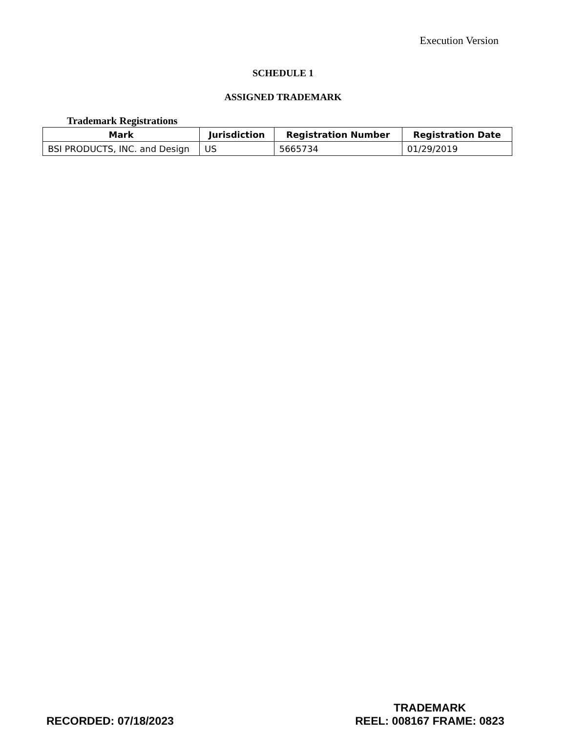Execution Version
SCHEDULE 1
ASSIGNED TRADEMARK
Trademark Registrations
| Mark | Jurisdiction | Registration Number | Registration Date |
| --- | --- | --- | --- |
| BSI PRODUCTS, INC. and Design | US | 5665734 | 01/29/2019 |
RECORDED: 07/18/2023
TRADEMARK
REEL: 008167 FRAME: 0823